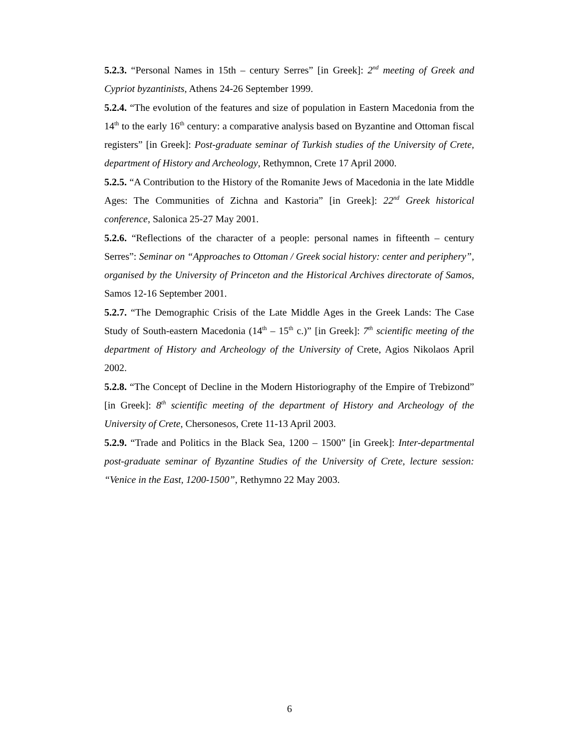5.2.3. “Personal Names in 15th – century Serres” [in Greek]: 2<sup>nd</sup> meeting of Greek and Cypriot byzantinists, Athens 24-26 September 1999.
5.2.4. “The evolution of the features and size of population in Eastern Macedonia from the 14<sup>th</sup> to the early 16<sup>th</sup> century: a comparative analysis based on Byzantine and Ottoman fiscal registers” [in Greek]: Post-graduate seminar of Turkish studies of the University of Crete, department of History and Archeology, Rethymnon, Crete 17 April 2000.
5.2.5. “A Contribution to the History of the Romanite Jews of Macedonia in the late Middle Ages: The Communities of Zichna and Kastoria” [in Greek]: 22<sup>nd</sup> Greek historical conference, Salonica 25-27 May 2001.
5.2.6. “Reflections of the character of a people: personal names in fifteenth – century Serres”: Seminar on “Approaches to Ottoman / Greek social history: center and periphery”, organised by the University of Princeton and the Historical Archives directorate of Samos, Samos 12-16 September 2001.
5.2.7. “The Demographic Crisis of the Late Middle Ages in the Greek Lands: The Case Study of South-eastern Macedonia (14<sup>th</sup> – 15<sup>th</sup> c.)” [in Greek]: 7<sup>th</sup> scientific meeting of the department of History and Archeology of the University of Crete, Agios Nikolaos April 2002.
5.2.8. “The Concept of Decline in the Modern Historiography of the Empire of Trebizond” [in Greek]: 8<sup>th</sup> scientific meeting of the department of History and Archeology of the University of Crete, Chersonesos, Crete 11-13 April 2003.
5.2.9. “Trade and Politics in the Black Sea, 1200 – 1500” [in Greek]: Inter-departmental post-graduate seminar of Byzantine Studies of the University of Crete, lecture session: “Venice in the East, 1200-1500”, Rethymno 22 May 2003.
6